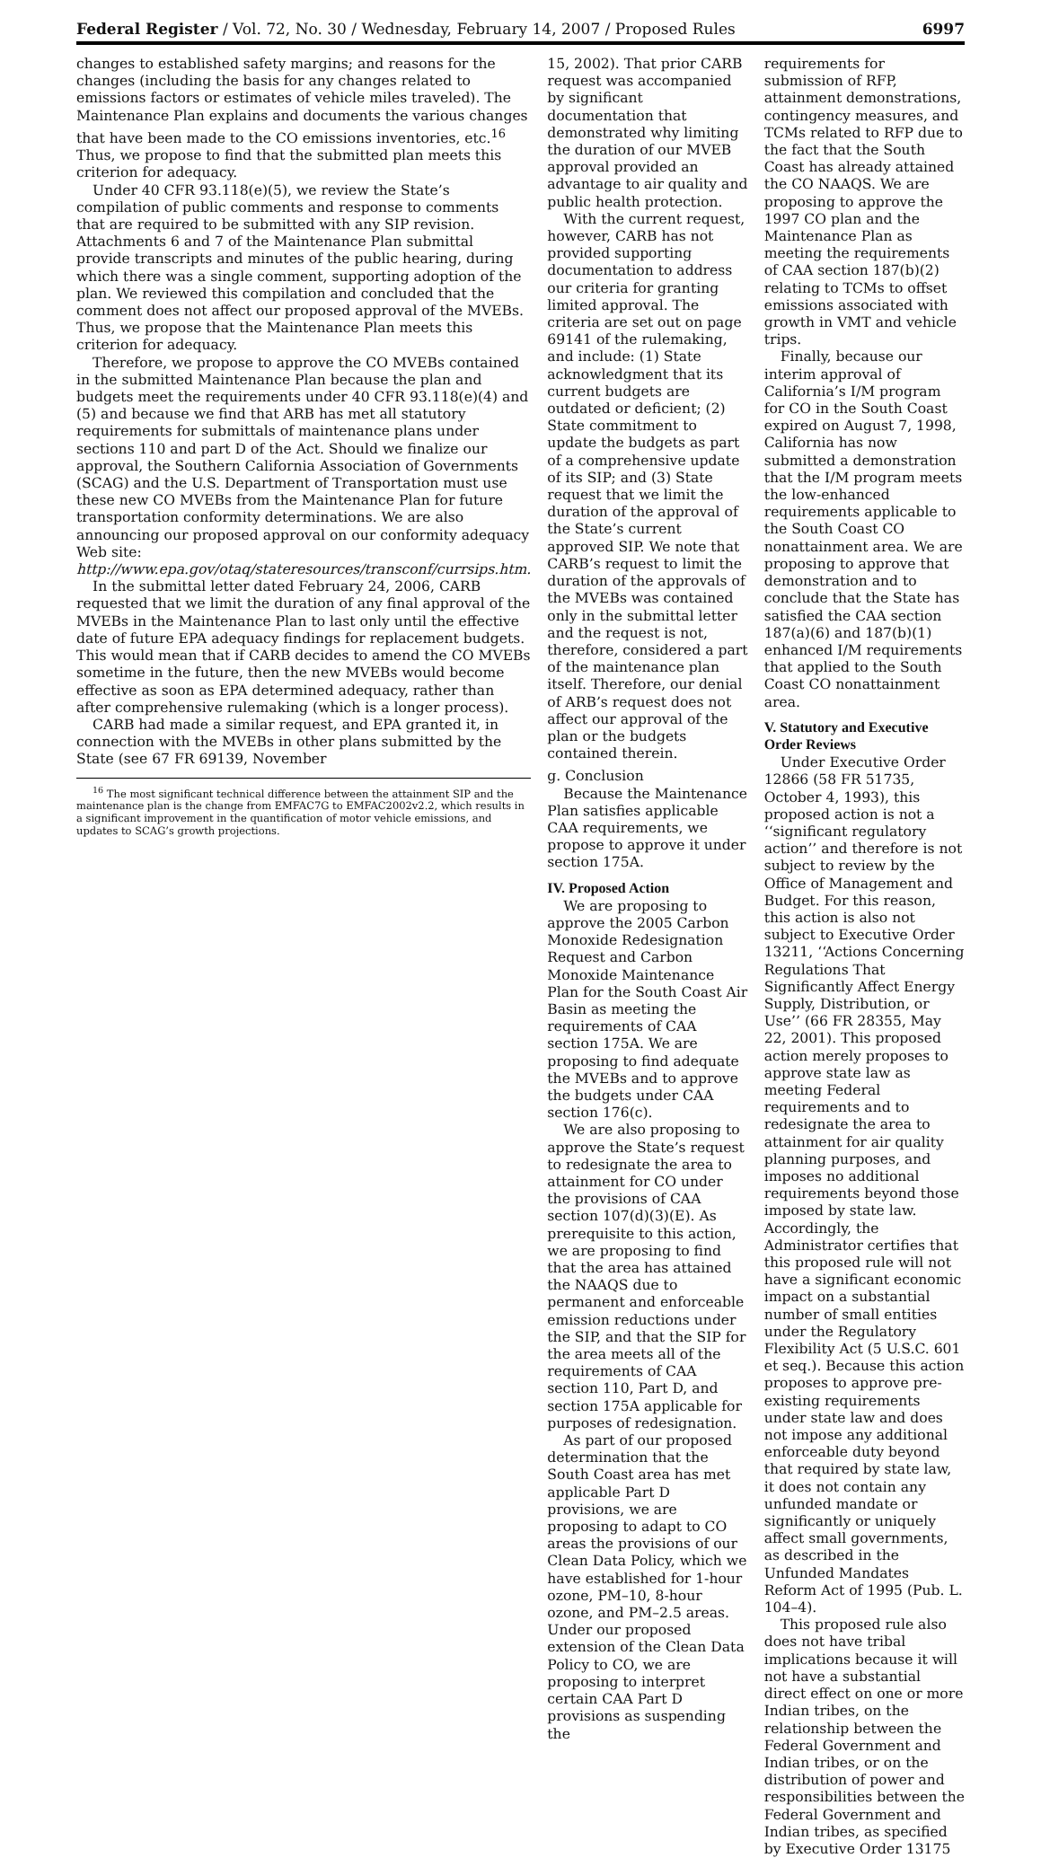Federal Register / Vol. 72, No. 30 / Wednesday, February 14, 2007 / Proposed Rules 6997
changes to established safety margins; and reasons for the changes (including the basis for any changes related to emissions factors or estimates of vehicle miles traveled). The Maintenance Plan explains and documents the various changes that have been made to the CO emissions inventories, etc.<sup>16</sup> Thus, we propose to find that the submitted plan meets this criterion for adequacy.
Under 40 CFR 93.118(e)(5), we review the State’s compilation of public comments and response to comments that are required to be submitted with any SIP revision. Attachments 6 and 7 of the Maintenance Plan submittal provide transcripts and minutes of the public hearing, during which there was a single comment, supporting adoption of the plan. We reviewed this compilation and concluded that the comment does not affect our proposed approval of the MVEBs. Thus, we propose that the Maintenance Plan meets this criterion for adequacy.
Therefore, we propose to approve the CO MVEBs contained in the submitted Maintenance Plan because the plan and budgets meet the requirements under 40 CFR 93.118(e)(4) and (5) and because we find that ARB has met all statutory requirements for submittals of maintenance plans under sections 110 and part D of the Act. Should we finalize our approval, the Southern California Association of Governments (SCAG) and the U.S. Department of Transportation must use these new CO MVEBs from the Maintenance Plan for future transportation conformity determinations. We are also announcing our proposed approval on our conformity adequacy Web site: http://www.epa.gov/otaq/stateresources/transconf/currsips.htm.
In the submittal letter dated February 24, 2006, CARB requested that we limit the duration of any final approval of the MVEBs in the Maintenance Plan to last only until the effective date of future EPA adequacy findings for replacement budgets. This would mean that if CARB decides to amend the CO MVEBs sometime in the future, then the new MVEBs would become effective as soon as EPA determined adequacy, rather than after comprehensive rulemaking (which is a longer process).
CARB had made a similar request, and EPA granted it, in connection with the MVEBs in other plans submitted by the State (see 67 FR 69139, November
<sup>16</sup> The most significant technical difference between the attainment SIP and the maintenance plan is the change from EMFAC7G to EMFAC2002v2.2, which results in a significant improvement in the quantification of motor vehicle emissions, and updates to SCAG’s growth projections.
15, 2002). That prior CARB request was accompanied by significant documentation that demonstrated why limiting the duration of our MVEB approval provided an advantage to air quality and public health protection.
With the current request, however, CARB has not provided supporting documentation to address our criteria for granting limited approval. The criteria are set out on page 69141 of the rulemaking, and include: (1) State acknowledgment that its current budgets are outdated or deficient; (2) State commitment to update the budgets as part of a comprehensive update of its SIP; and (3) State request that we limit the duration of the approval of the State’s current approved SIP. We note that CARB’s request to limit the duration of the approvals of the MVEBs was contained only in the submittal letter and the request is not, therefore, considered a part of the maintenance plan itself. Therefore, our denial of ARB’s request does not affect our approval of the plan or the budgets contained therein.
g. Conclusion
Because the Maintenance Plan satisfies applicable CAA requirements, we propose to approve it under section 175A.
IV. Proposed Action
We are proposing to approve the 2005 Carbon Monoxide Redesignation Request and Carbon Monoxide Maintenance Plan for the South Coast Air Basin as meeting the requirements of CAA section 175A. We are proposing to find adequate the MVEBs and to approve the budgets under CAA section 176(c).
We are also proposing to approve the State’s request to redesignate the area to attainment for CO under the provisions of CAA section 107(d)(3)(E). As prerequisite to this action, we are proposing to find that the area has attained the NAAQS due to permanent and enforceable emission reductions under the SIP, and that the SIP for the area meets all of the requirements of CAA section 110, Part D, and section 175A applicable for purposes of redesignation.
As part of our proposed determination that the South Coast area has met applicable Part D provisions, we are proposing to adapt to CO areas the provisions of our Clean Data Policy, which we have established for 1-hour ozone, PM–10, 8-hour ozone, and PM–2.5 areas. Under our proposed extension of the Clean Data Policy to CO, we are proposing to interpret certain CAA Part D provisions as suspending the
requirements for submission of RFP, attainment demonstrations, contingency measures, and TCMs related to RFP due to the fact that the South Coast has already attained the CO NAAQS. We are proposing to approve the 1997 CO plan and the Maintenance Plan as meeting the requirements of CAA section 187(b)(2) relating to TCMs to offset emissions associated with growth in VMT and vehicle trips.
Finally, because our interim approval of California’s I/M program for CO in the South Coast expired on August 7, 1998, California has now submitted a demonstration that the I/M program meets the low-enhanced requirements applicable to the South Coast CO nonattainment area. We are proposing to approve that demonstration and to conclude that the State has satisfied the CAA section 187(a)(6) and 187(b)(1) enhanced I/M requirements that applied to the South Coast CO nonattainment area.
V. Statutory and Executive Order Reviews
Under Executive Order 12866 (58 FR 51735, October 4, 1993), this proposed action is not a ‘‘significant regulatory action’’ and therefore is not subject to review by the Office of Management and Budget. For this reason, this action is also not subject to Executive Order 13211, ‘‘Actions Concerning Regulations That Significantly Affect Energy Supply, Distribution, or Use’’ (66 FR 28355, May 22, 2001). This proposed action merely proposes to approve state law as meeting Federal requirements and to redesignate the area to attainment for air quality planning purposes, and imposes no additional requirements beyond those imposed by state law. Accordingly, the Administrator certifies that this proposed rule will not have a significant economic impact on a substantial number of small entities under the Regulatory Flexibility Act (5 U.S.C. 601 et seq.). Because this action proposes to approve pre-existing requirements under state law and does not impose any additional enforceable duty beyond that required by state law, it does not contain any unfunded mandate or significantly or uniquely affect small governments, as described in the Unfunded Mandates Reform Act of 1995 (Pub. L. 104–4).
This proposed rule also does not have tribal implications because it will not have a substantial direct effect on one or more Indian tribes, on the relationship between the Federal Government and Indian tribes, or on the distribution of power and responsibilities between the Federal Government and Indian tribes, as specified by Executive Order 13175